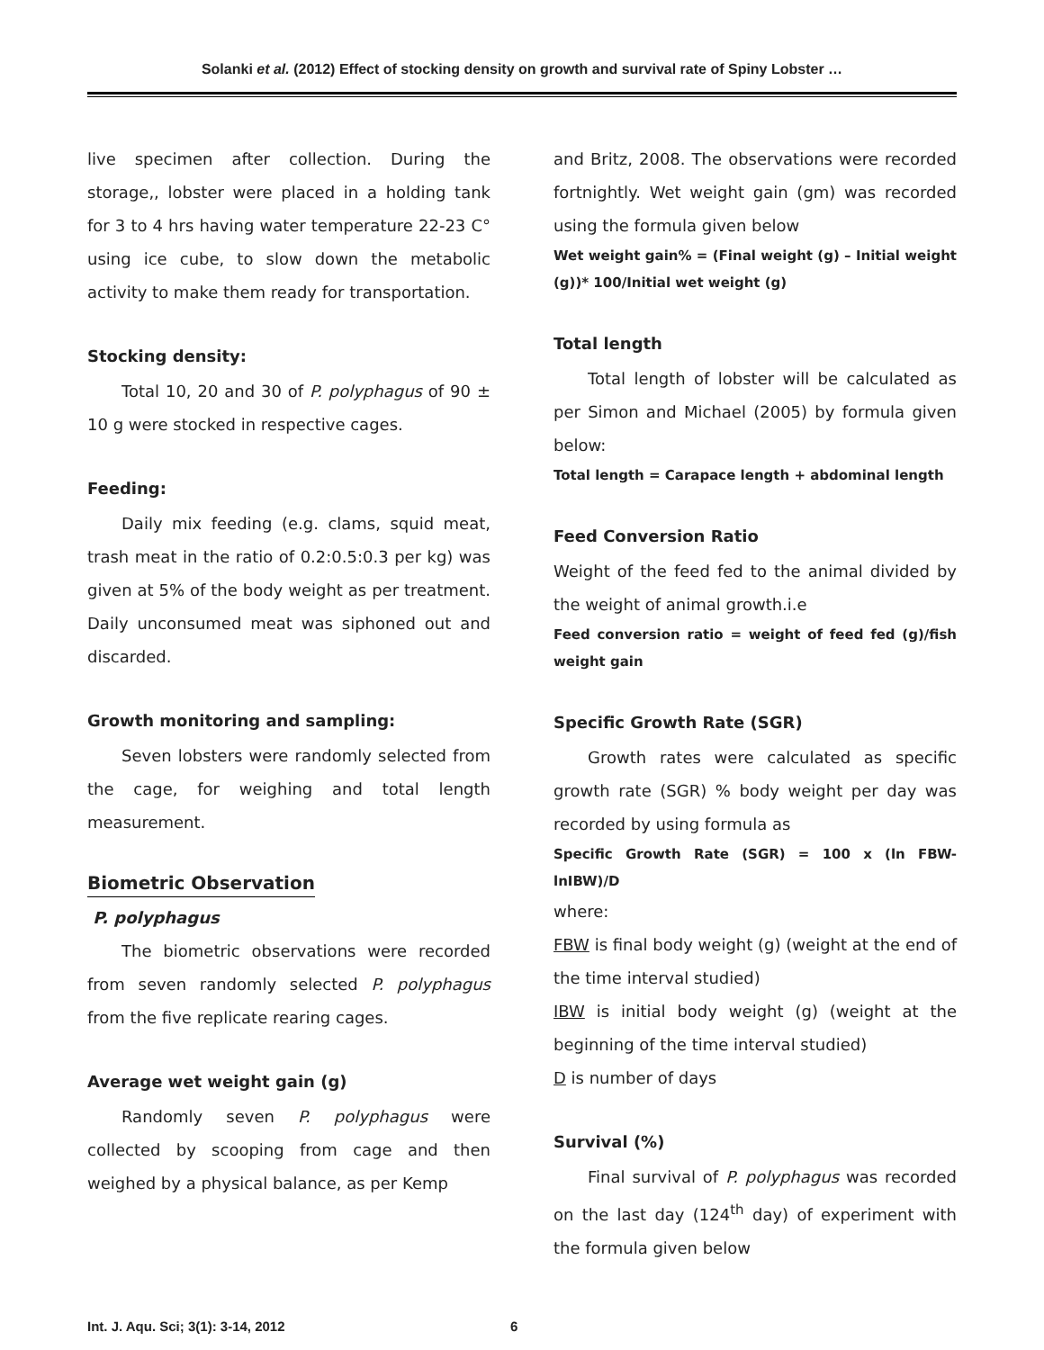Solanki et al. (2012) Effect of stocking density on growth and survival rate of Spiny Lobster …
live specimen after collection. During the storage,, lobster were placed in a holding tank for 3 to 4 hrs having water temperature 22-23 C° using ice cube, to slow down the metabolic activity to make them ready for transportation.
Stocking density:
Total 10, 20 and 30 of P. polyphagus of 90 ± 10 g were stocked in respective cages.
Feeding:
Daily mix feeding (e.g. clams, squid meat, trash meat in the ratio of 0.2:0.5:0.3 per kg) was given at 5% of the body weight as per treatment. Daily unconsumed meat was siphoned out and discarded.
Growth monitoring and sampling:
Seven lobsters were randomly selected from the cage, for weighing and total length measurement.
Biometric Observation
P. polyphagus
The biometric observations were recorded from seven randomly selected P. polyphagus from the five replicate rearing cages.
Average wet weight gain (g)
Randomly seven P. polyphagus were collected by scooping from cage and then weighed by a physical balance, as per Kemp
and Britz, 2008. The observations were recorded fortnightly. Wet weight gain (gm) was recorded using the formula given below
Wet weight gain% = (Final weight (g) – Initial weight (g))* 100/Initial wet weight (g)
Total length
Total length of lobster will be calculated as per Simon and Michael (2005) by formula given below:
Total length = Carapace length + abdominal length
Feed Conversion Ratio
Weight of the feed fed to the animal divided by the weight of animal growth.i.e
Feed conversion ratio = weight of feed fed (g)/fish weight gain
Specific Growth Rate (SGR)
Growth rates were calculated as specific growth rate (SGR) % body weight per day was recorded by using formula as
Specific Growth Rate (SGR) = 100 x (ln FBW- lnIBW)/D
where:
FBW is final body weight (g) (weight at the end of the time interval studied)
IBW is initial body weight (g) (weight at the beginning of the time interval studied)
D is number of days
Survival (%)
Final survival of P. polyphagus was recorded on the last day (124<sup>th</sup> day) of experiment with the formula given below
Int. J. Aqu. Sci; 3(1): 3-14, 2012 6